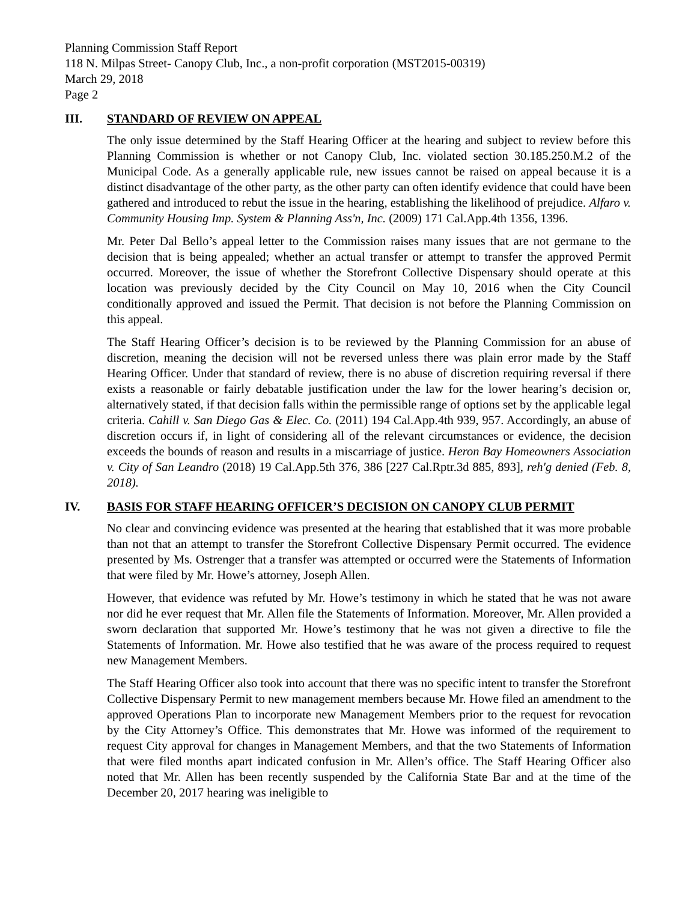Planning Commission Staff Report
118 N. Milpas Street- Canopy Club, Inc., a non-profit corporation (MST2015-00319)
March 29, 2018
Page 2
III. STANDARD OF REVIEW ON APPEAL
The only issue determined by the Staff Hearing Officer at the hearing and subject to review before this Planning Commission is whether or not Canopy Club, Inc. violated section 30.185.250.M.2 of the Municipal Code. As a generally applicable rule, new issues cannot be raised on appeal because it is a distinct disadvantage of the other party, as the other party can often identify evidence that could have been gathered and introduced to rebut the issue in the hearing, establishing the likelihood of prejudice. Alfaro v. Community Housing Imp. System & Planning Ass'n, Inc. (2009) 171 Cal.App.4th 1356, 1396.
Mr. Peter Dal Bello’s appeal letter to the Commission raises many issues that are not germane to the decision that is being appealed; whether an actual transfer or attempt to transfer the approved Permit occurred. Moreover, the issue of whether the Storefront Collective Dispensary should operate at this location was previously decided by the City Council on May 10, 2016 when the City Council conditionally approved and issued the Permit. That decision is not before the Planning Commission on this appeal.
The Staff Hearing Officer’s decision is to be reviewed by the Planning Commission for an abuse of discretion, meaning the decision will not be reversed unless there was plain error made by the Staff Hearing Officer. Under that standard of review, there is no abuse of discretion requiring reversal if there exists a reasonable or fairly debatable justification under the law for the lower hearing’s decision or, alternatively stated, if that decision falls within the permissible range of options set by the applicable legal criteria. Cahill v. San Diego Gas & Elec. Co. (2011) 194 Cal.App.4th 939, 957. Accordingly, an abuse of discretion occurs if, in light of considering all of the relevant circumstances or evidence, the decision exceeds the bounds of reason and results in a miscarriage of justice. Heron Bay Homeowners Association v. City of San Leandro (2018) 19 Cal.App.5th 376, 386 [227 Cal.Rptr.3d 885, 893], reh'g denied (Feb. 8, 2018).
IV. BASIS FOR STAFF HEARING OFFICER’S DECISION ON CANOPY CLUB PERMIT
No clear and convincing evidence was presented at the hearing that established that it was more probable than not that an attempt to transfer the Storefront Collective Dispensary Permit occurred. The evidence presented by Ms. Ostrenger that a transfer was attempted or occurred were the Statements of Information that were filed by Mr. Howe’s attorney, Joseph Allen.
However, that evidence was refuted by Mr. Howe’s testimony in which he stated that he was not aware nor did he ever request that Mr. Allen file the Statements of Information. Moreover, Mr. Allen provided a sworn declaration that supported Mr. Howe’s testimony that he was not given a directive to file the Statements of Information. Mr. Howe also testified that he was aware of the process required to request new Management Members.
The Staff Hearing Officer also took into account that there was no specific intent to transfer the Storefront Collective Dispensary Permit to new management members because Mr. Howe filed an amendment to the approved Operations Plan to incorporate new Management Members prior to the request for revocation by the City Attorney’s Office. This demonstrates that Mr. Howe was informed of the requirement to request City approval for changes in Management Members, and that the two Statements of Information that were filed months apart indicated confusion in Mr. Allen’s office. The Staff Hearing Officer also noted that Mr. Allen has been recently suspended by the California State Bar and at the time of the December 20, 2017 hearing was ineligible to